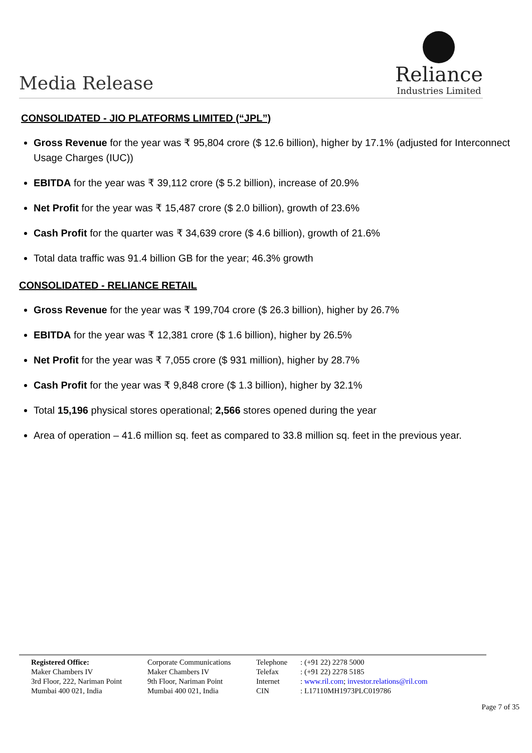Media Release
Reliance
Industries Limited
CONSOLIDATED - JIO PLATFORMS LIMITED (“JPL”)
Gross Revenue for the year was ₹ 95,804 crore ($ 12.6 billion), higher by 17.1% (adjusted for Interconnect Usage Charges (IUC))
EBITDA for the year was ₹ 39,112 crore ($ 5.2 billion), increase of 20.9%
Net Profit for the year was ₹ 15,487 crore ($ 2.0 billion), growth of 23.6%
Cash Profit for the quarter was ₹ 34,639 crore ($ 4.6 billion), growth of 21.6%
Total data traffic was 91.4 billion GB for the year; 46.3% growth
CONSOLIDATED - RELIANCE RETAIL
Gross Revenue for the year was ₹ 199,704 crore ($ 26.3 billion), higher by 26.7%
EBITDA for the year was ₹ 12,381 crore ($ 1.6 billion), higher by 26.5%
Net Profit for the year was ₹ 7,055 crore ($ 931 million), higher by 28.7%
Cash Profit for the year was ₹ 9,848 crore ($ 1.3 billion), higher by 32.1%
Total 15,196 physical stores operational; 2,566 stores opened during the year
Area of operation – 41.6 million sq. feet as compared to 33.8 million sq. feet in the previous year.
Registered Office:
Maker Chambers IV
3rd Floor, 222, Nariman Point
Mumbai 400 021, India
Corporate Communications
Maker Chambers IV
9th Floor, Nariman Point
Mumbai 400 021, India
Telephone
Telefax
Internet
CIN
: (+91 22) 2278 5000
: (+91 22) 2278 5185
: www.ril.com; investor.relations@ril.com
: L17110MH1973PLC019786
Page 7 of 35